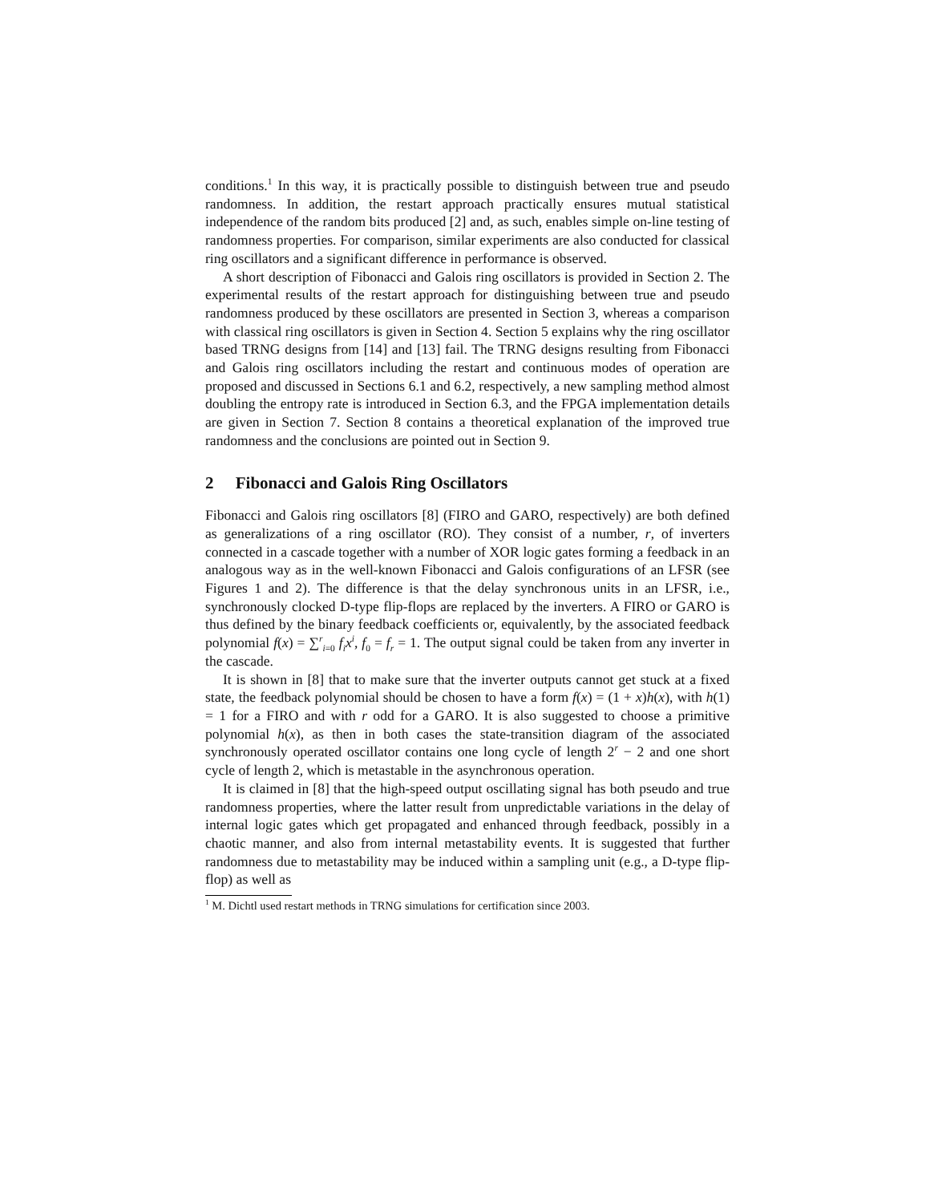conditions.<sup>1</sup> In this way, it is practically possible to distinguish between true and pseudo randomness. In addition, the restart approach practically ensures mutual statistical independence of the random bits produced [2] and, as such, enables simple on-line testing of randomness properties. For comparison, similar experiments are also conducted for classical ring oscillators and a significant difference in performance is observed.
A short description of Fibonacci and Galois ring oscillators is provided in Section 2. The experimental results of the restart approach for distinguishing between true and pseudo randomness produced by these oscillators are presented in Section 3, whereas a comparison with classical ring oscillators is given in Section 4. Section 5 explains why the ring oscillator based TRNG designs from [14] and [13] fail. The TRNG designs resulting from Fibonacci and Galois ring oscillators including the restart and continuous modes of operation are proposed and discussed in Sections 6.1 and 6.2, respectively, a new sampling method almost doubling the entropy rate is introduced in Section 6.3, and the FPGA implementation details are given in Section 7. Section 8 contains a theoretical explanation of the improved true randomness and the conclusions are pointed out in Section 9.
2 Fibonacci and Galois Ring Oscillators
Fibonacci and Galois ring oscillators [8] (FIRO and GARO, respectively) are both defined as generalizations of a ring oscillator (RO). They consist of a number, r, of inverters connected in a cascade together with a number of XOR logic gates forming a feedback in an analogous way as in the well-known Fibonacci and Galois configurations of an LFSR (see Figures 1 and 2). The difference is that the delay synchronous units in an LFSR, i.e., synchronously clocked D-type flip-flops are replaced by the inverters. A FIRO or GARO is thus defined by the binary feedback coefficients or, equivalently, by the associated feedback polynomial f(x) = ∑<sup>r</sup><sub>i=0</sub> f<sub>i</sub>x<sup>i</sup>, f<sub>0</sub> = f<sub>r</sub> = 1. The output signal could be taken from any inverter in the cascade.
It is shown in [8] that to make sure that the inverter outputs cannot get stuck at a fixed state, the feedback polynomial should be chosen to have a form f(x) = (1 + x)h(x), with h(1) = 1 for a FIRO and with r odd for a GARO. It is also suggested to choose a primitive polynomial h(x), as then in both cases the state-transition diagram of the associated synchronously operated oscillator contains one long cycle of length 2<sup>r</sup> − 2 and one short cycle of length 2, which is metastable in the asynchronous operation.
It is claimed in [8] that the high-speed output oscillating signal has both pseudo and true randomness properties, where the latter result from unpredictable variations in the delay of internal logic gates which get propagated and enhanced through feedback, possibly in a chaotic manner, and also from internal metastability events. It is suggested that further randomness due to metastability may be induced within a sampling unit (e.g., a D-type flip-flop) as well as
<sup>1</sup> M. Dichtl used restart methods in TRNG simulations for certification since 2003.